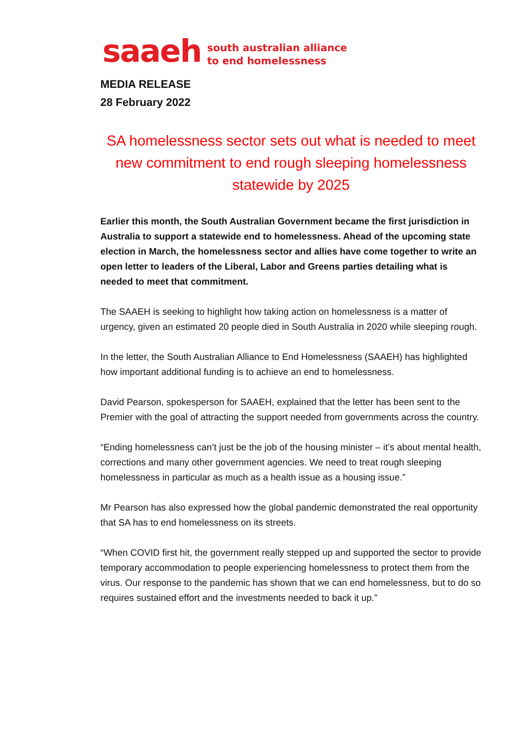saaeh south australian alliance
to end homelessness
MEDIA RELEASE
28 February 2022
SA homelessness sector sets out what is needed to meet new commitment to end rough sleeping homelessness statewide by 2025
Earlier this month, the South Australian Government became the first jurisdiction in Australia to support a statewide end to homelessness. Ahead of the upcoming state election in March, the homelessness sector and allies have come together to write an open letter to leaders of the Liberal, Labor and Greens parties detailing what is needed to meet that commitment.
The SAAEH is seeking to highlight how taking action on homelessness is a matter of urgency, given an estimated 20 people died in South Australia in 2020 while sleeping rough.
In the letter, the South Australian Alliance to End Homelessness (SAAEH) has highlighted how important additional funding is to achieve an end to homelessness.
David Pearson, spokesperson for SAAEH, explained that the letter has been sent to the Premier with the goal of attracting the support needed from governments across the country.
“Ending homelessness can’t just be the job of the housing minister – it’s about mental health, corrections and many other government agencies. We need to treat rough sleeping homelessness in particular as much as a health issue as a housing issue.”
Mr Pearson has also expressed how the global pandemic demonstrated the real opportunity that SA has to end homelessness on its streets.
“When COVID first hit, the government really stepped up and supported the sector to provide temporary accommodation to people experiencing homelessness to protect them from the virus. Our response to the pandemic has shown that we can end homelessness, but to do so requires sustained effort and the investments needed to back it up.”